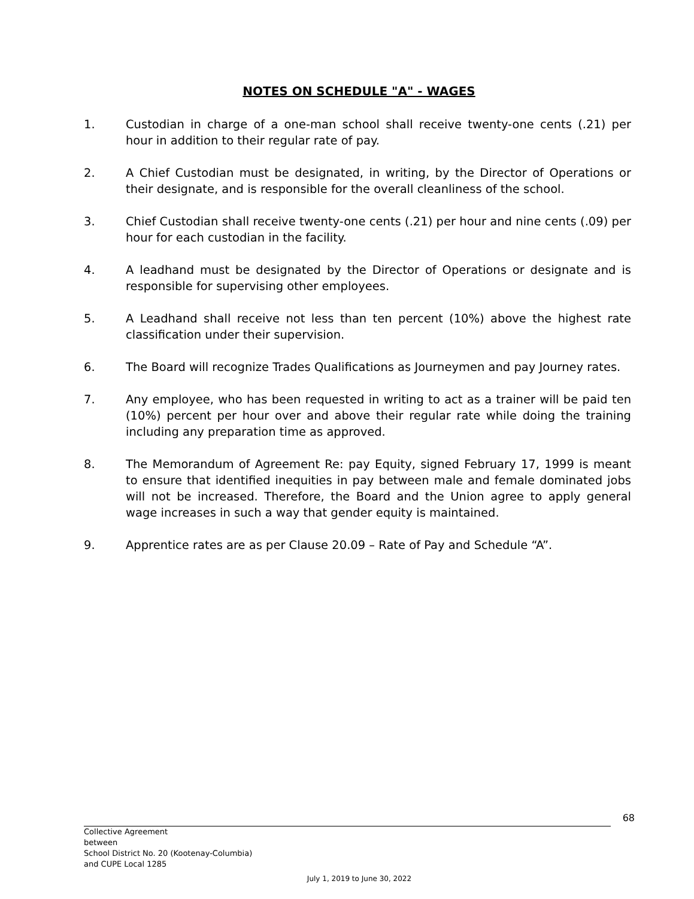NOTES ON SCHEDULE "A" - WAGES
1. Custodian in charge of a one-man school shall receive twenty-one cents (.21) per hour in addition to their regular rate of pay.
2. A Chief Custodian must be designated, in writing, by the Director of Operations or their designate, and is responsible for the overall cleanliness of the school.
3. Chief Custodian shall receive twenty-one cents (.21) per hour and nine cents (.09) per hour for each custodian in the facility.
4. A leadhand must be designated by the Director of Operations or designate and is responsible for supervising other employees.
5. A Leadhand shall receive not less than ten percent (10%) above the highest rate classification under their supervision.
6. The Board will recognize Trades Qualifications as Journeymen and pay Journey rates.
7. Any employee, who has been requested in writing to act as a trainer will be paid ten (10%) percent per hour over and above their regular rate while doing the training including any preparation time as approved.
8. The Memorandum of Agreement Re: pay Equity, signed February 17, 1999 is meant to ensure that identified inequities in pay between male and female dominated jobs will not be increased. Therefore, the Board and the Union agree to apply general wage increases in such a way that gender equity is maintained.
9. Apprentice rates are as per Clause 20.09 – Rate of Pay and Schedule “A”.
68
Collective Agreement
between
School District No. 20 (Kootenay-Columbia)
and CUPE Local 1285
July 1, 2019 to June 30, 2022